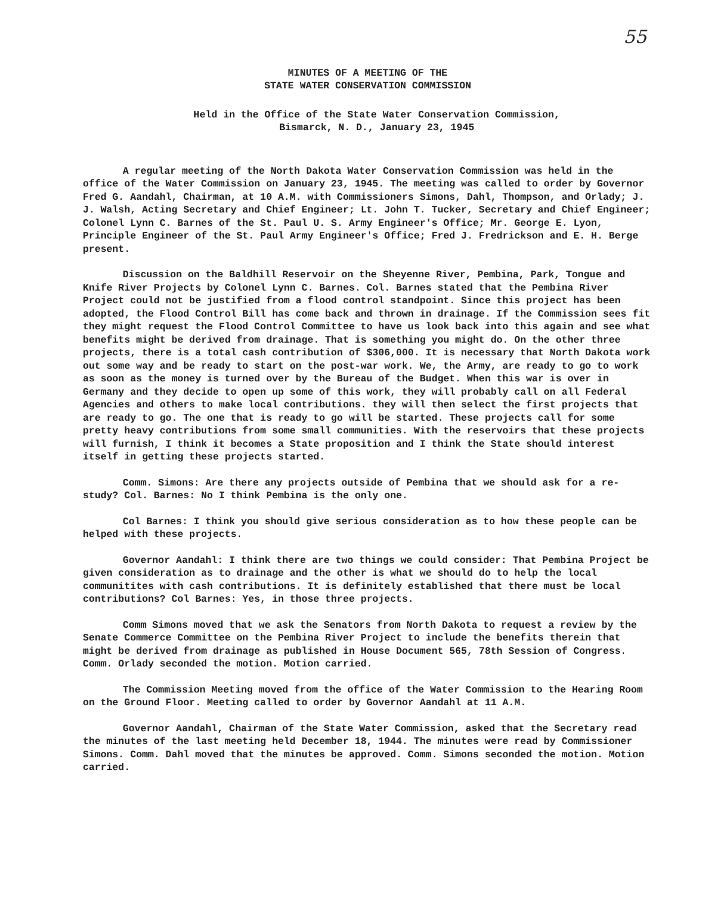55
MINUTES OF A MEETING OF THE
STATE WATER CONSERVATION COMMISSION
Held in the Office of the State Water Conservation Commission,
Bismarck, N. D., January 23, 1945
A regular meeting of the North Dakota Water Conservation Commission was held in the office of the Water Commission on January 23, 1945. The meeting was called to order by Governor Fred G. Aandahl, Chairman, at 10 A.M. with Commissioners Simons, Dahl, Thompson, and Orlady; J. J. Walsh, Acting Secretary and Chief Engineer; Lt. John T. Tucker, Secretary and Chief Engineer; Colonel Lynn C. Barnes of the St. Paul U. S. Army Engineer's Office; Mr. George E. Lyon, Principle Engineer of the St. Paul Army Engineer's Office; Fred J. Fredrickson and E. H. Berge present.
Discussion on the Baldhill Reservoir on the Sheyenne River, Pembina, Park, Tongue and Knife River Projects by Colonel Lynn C. Barnes. Col. Barnes stated that the Pembina River Project could not be justified from a flood control standpoint. Since this project has been adopted, the Flood Control Bill has come back and thrown in drainage. If the Commission sees fit they might request the Flood Control Committee to have us look back into this again and see what benefits might be derived from drainage. That is something you might do. On the other three projects, there is a total cash contribution of $306,000. It is necessary that North Dakota work out some way and be ready to start on the post-war work. We, the Army, are ready to go to work as soon as the money is turned over by the Bureau of the Budget. When this war is over in Germany and they decide to open up some of this work, they will probably call on all Federal Agencies and others to make local contributions. they will then select the first projects that are ready to go. The one that is ready to go will be started. These projects call for some pretty heavy contributions from some small communities. With the reservoirs that these projects will furnish, I think it becomes a State proposition and I think the State should interest itself in getting these projects started.
Comm. Simons: Are there any projects outside of Pembina that we should ask for a re-study? Col. Barnes: No I think Pembina is the only one.
Col Barnes: I think you should give serious consideration as to how these people can be helped with these projects.
Governor Aandahl: I think there are two things we could consider: That Pembina Project be given consideration as to drainage and the other is what we should do to help the local communitites with cash contributions. It is definitely established that there must be local contributions? Col Barnes: Yes, in those three projects.
Comm Simons moved that we ask the Senators from North Dakota to request a review by the Senate Commerce Committee on the Pembina River Project to include the benefits therein that might be derived from drainage as published in House Document 565, 78th Session of Congress. Comm. Orlady seconded the motion. Motion carried.
The Commission Meeting moved from the office of the Water Commission to the Hearing Room on the Ground Floor. Meeting called to order by Governor Aandahl at 11 A.M.
Governor Aandahl, Chairman of the State Water Commission, asked that the Secretary read the minutes of the last meeting held December 18, 1944. The minutes were read by Commissioner Simons. Comm. Dahl moved that the minutes be approved. Comm. Simons seconded the motion. Motion carried.